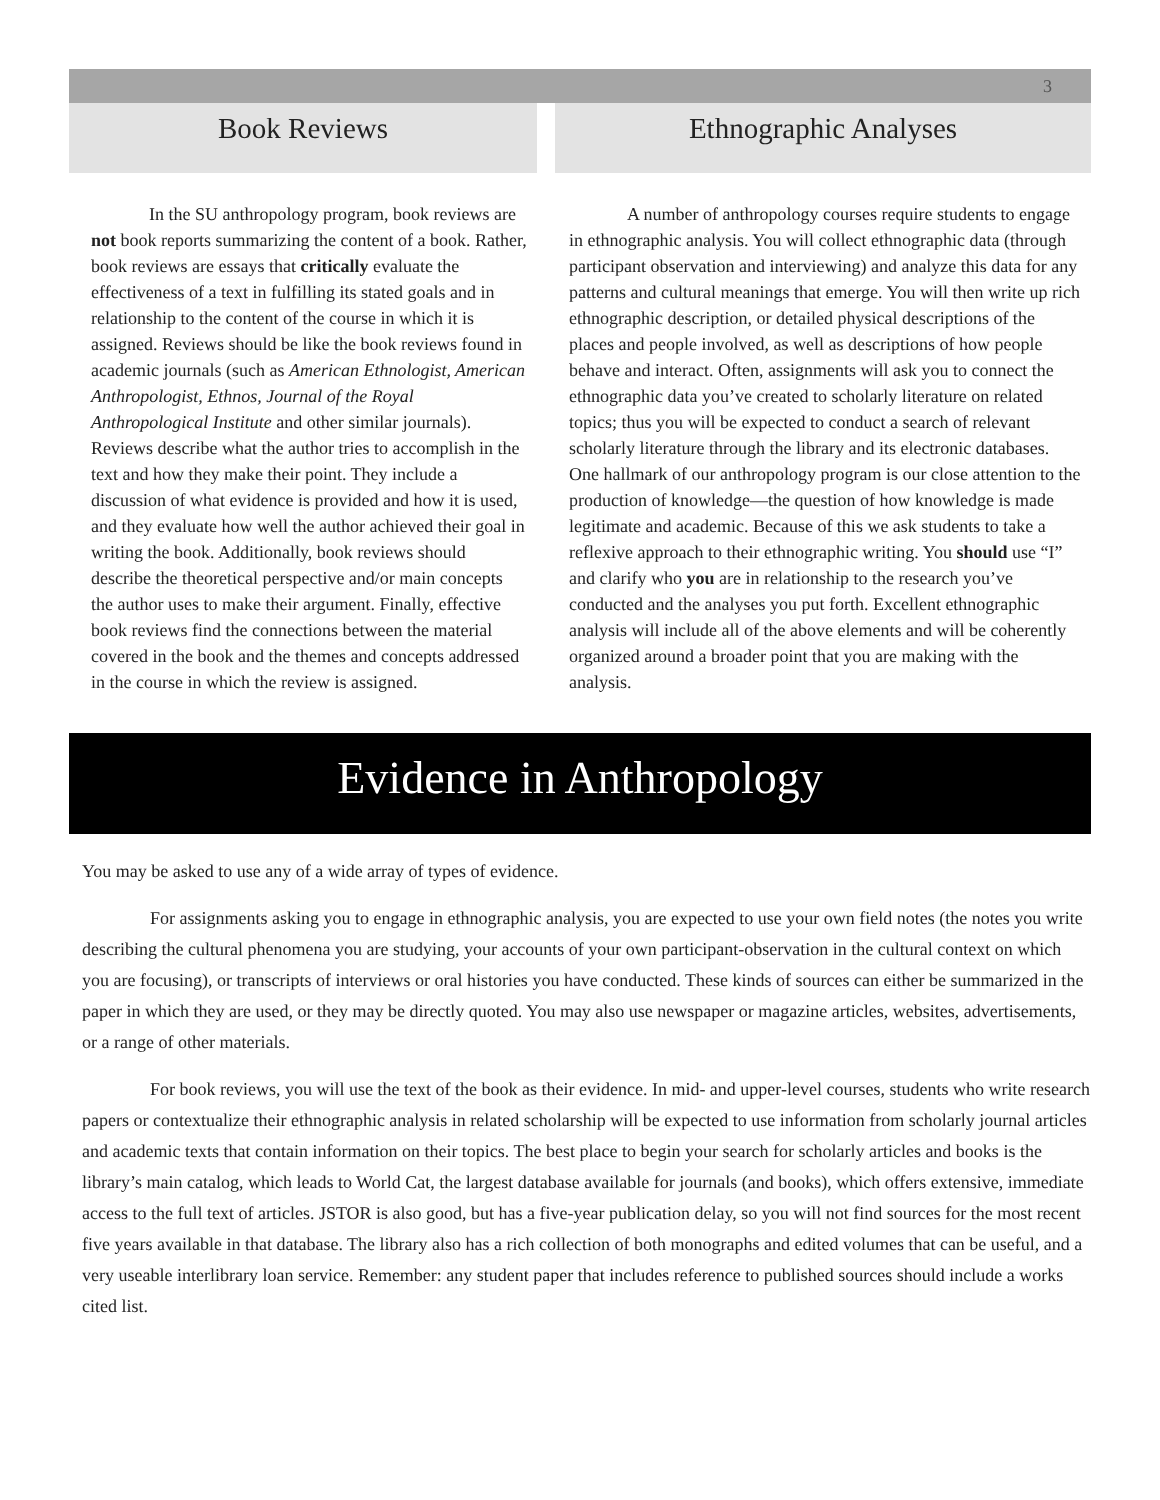3
Book Reviews
In the SU anthropology program, book reviews are not book reports summarizing the content of a book. Rather, book reviews are essays that critically evaluate the effectiveness of a text in fulfilling its stated goals and in relationship to the content of the course in which it is assigned. Reviews should be like the book reviews found in academic journals (such as American Ethnologist, American Anthropologist, Ethnos, Journal of the Royal Anthropological Institute and other similar journals). Reviews describe what the author tries to accomplish in the text and how they make their point. They include a discussion of what evidence is provided and how it is used, and they evaluate how well the author achieved their goal in writing the book. Additionally, book reviews should describe the theoretical perspective and/or main concepts the author uses to make their argument. Finally, effective book reviews find the connections between the material covered in the book and the themes and concepts addressed in the course in which the review is assigned.
Ethnographic Analyses
A number of anthropology courses require students to engage in ethnographic analysis. You will collect ethnographic data (through participant observation and interviewing) and analyze this data for any patterns and cultural meanings that emerge. You will then write up rich ethnographic description, or detailed physical descriptions of the places and people involved, as well as descriptions of how people behave and interact. Often, assignments will ask you to connect the ethnographic data you’ve created to scholarly literature on related topics; thus you will be expected to conduct a search of relevant scholarly literature through the library and its electronic databases. One hallmark of our anthropology program is our close attention to the production of knowledge—the question of how knowledge is made legitimate and academic. Because of this we ask students to take a reflexive approach to their ethnographic writing. You should use “I” and clarify who you are in relationship to the research you’ve conducted and the analyses you put forth. Excellent ethnographic analysis will include all of the above elements and will be coherently organized around a broader point that you are making with the analysis.
Evidence in Anthropology
You may be asked to use any of a wide array of types of evidence.
For assignments asking you to engage in ethnographic analysis, you are expected to use your own field notes (the notes you write describing the cultural phenomena you are studying, your accounts of your own participant-observation in the cultural context on which you are focusing), or transcripts of interviews or oral histories you have conducted. These kinds of sources can either be summarized in the paper in which they are used, or they may be directly quoted. You may also use newspaper or magazine articles, websites, advertisements, or a range of other materials.
For book reviews, you will use the text of the book as their evidence. In mid- and upper-level courses, students who write research papers or contextualize their ethnographic analysis in related scholarship will be expected to use information from scholarly journal articles and academic texts that contain information on their topics. The best place to begin your search for scholarly articles and books is the library’s main catalog, which leads to World Cat, the largest database available for journals (and books), which offers extensive, immediate access to the full text of articles. JSTOR is also good, but has a five-year publication delay, so you will not find sources for the most recent five years available in that database. The library also has a rich collection of both monographs and edited volumes that can be useful, and a very useable interlibrary loan service. Remember: any student paper that includes reference to published sources should include a works cited list.